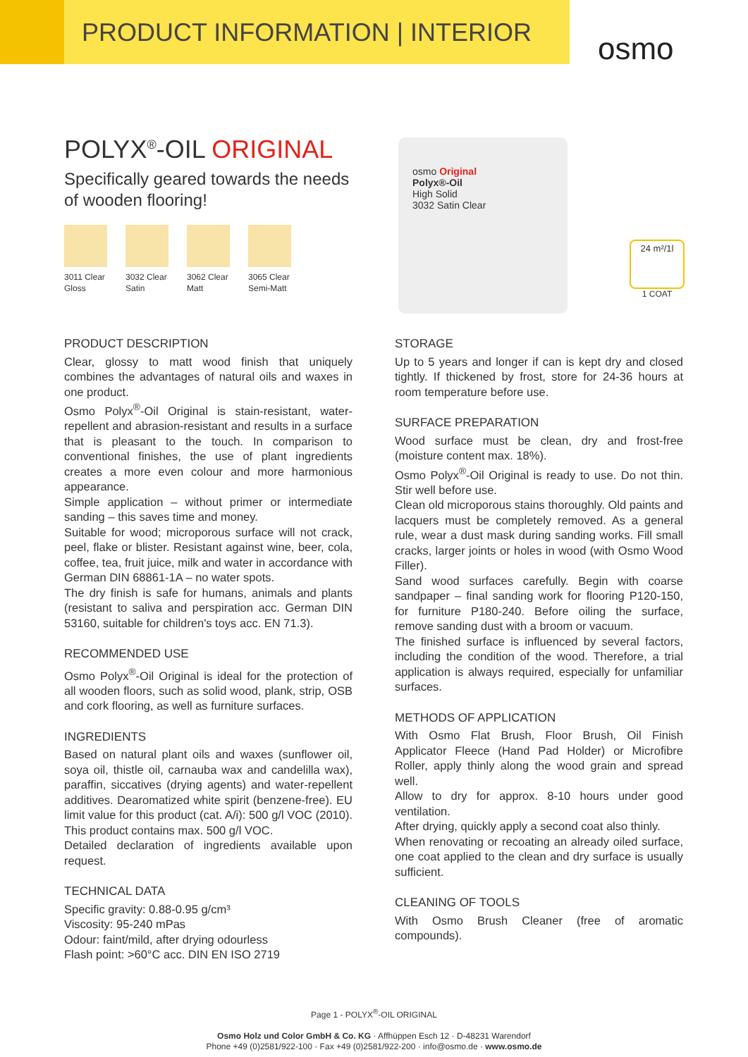PRODUCT INFORMATION | INTERIOR
osmo
POLYX<sup>®</sup>-OIL ORIGINAL
Specifically geared towards the needs of wooden flooring!
3011 Clear Gloss
3032 Clear Satin
3062 Clear Matt
3065 Clear Semi-Matt
osmo Original
Polyx®-Oil
High Solid
3032 Satin Clear
24 m²/1l
1 COAT
PRODUCT DESCRIPTION
Clear, glossy to matt wood finish that uniquely combines the advantages of natural oils and waxes in one product.
Osmo Polyx<sup>®</sup>-Oil Original is stain-resistant, water-repellent and abrasion-resistant and results in a surface that is pleasant to the touch. In comparison to conventional finishes, the use of plant ingredients creates a more even colour and more harmonious appearance.
Simple application – without primer or intermediate sanding – this saves time and money.
Suitable for wood; microporous surface will not crack, peel, flake or blister. Resistant against wine, beer, cola, coffee, tea, fruit juice, milk and water in accordance with German DIN 68861-1A – no water spots.
The dry finish is safe for humans, animals and plants (resistant to saliva and perspiration acc. German DIN 53160, suitable for children's toys acc. EN 71.3).
RECOMMENDED USE
Osmo Polyx<sup>®</sup>-Oil Original is ideal for the protection of all wooden floors, such as solid wood, plank, strip, OSB and cork flooring, as well as furniture surfaces.
INGREDIENTS
Based on natural plant oils and waxes (sunflower oil, soya oil, thistle oil, carnauba wax and candelilla wax), paraffin, siccatives (drying agents) and water-repellent additives. Dearomatized white spirit (benzene-free). EU limit value for this product (cat. A/i): 500 g/l VOC (2010). This product contains max. 500 g/l VOC.
Detailed declaration of ingredients available upon request.
TECHNICAL DATA
Specific gravity: 0.88-0.95 g/cm³
Viscosity: 95-240 mPas
Odour: faint/mild, after drying odourless
Flash point: >60°C acc. DIN EN ISO 2719
STORAGE
Up to 5 years and longer if can is kept dry and closed tightly. If thickened by frost, store for 24-36 hours at room temperature before use.
SURFACE PREPARATION
Wood surface must be clean, dry and frost-free (moisture content max. 18%).
Osmo Polyx<sup>®</sup>-Oil Original is ready to use. Do not thin. Stir well before use.
Clean old microporous stains thoroughly. Old paints and lacquers must be completely removed. As a general rule, wear a dust mask during sanding works. Fill small cracks, larger joints or holes in wood (with Osmo Wood Filler).
Sand wood surfaces carefully. Begin with coarse sandpaper – final sanding work for flooring P120-150, for furniture P180-240. Before oiling the surface, remove sanding dust with a broom or vacuum.
The finished surface is influenced by several factors, including the condition of the wood. Therefore, a trial application is always required, especially for unfamiliar surfaces.
METHODS OF APPLICATION
With Osmo Flat Brush, Floor Brush, Oil Finish Applicator Fleece (Hand Pad Holder) or Microfibre Roller, apply thinly along the wood grain and spread well.
Allow to dry for approx. 8-10 hours under good ventilation.
After drying, quickly apply a second coat also thinly.
When renovating or recoating an already oiled surface, one coat applied to the clean and dry surface is usually sufficient.
CLEANING OF TOOLS
With Osmo Brush Cleaner (free of aromatic compounds).
Page 1 - POLYX<sup>®</sup>-OIL ORIGINAL
Osmo Holz und Color GmbH & Co. KG · Affhüppen Esch 12 · D-48231 Warendorf
Phone +49 (0)2581/922-100 · Fax +49 (0)2581/922-200 · info@osmo.de · www.osmo.de